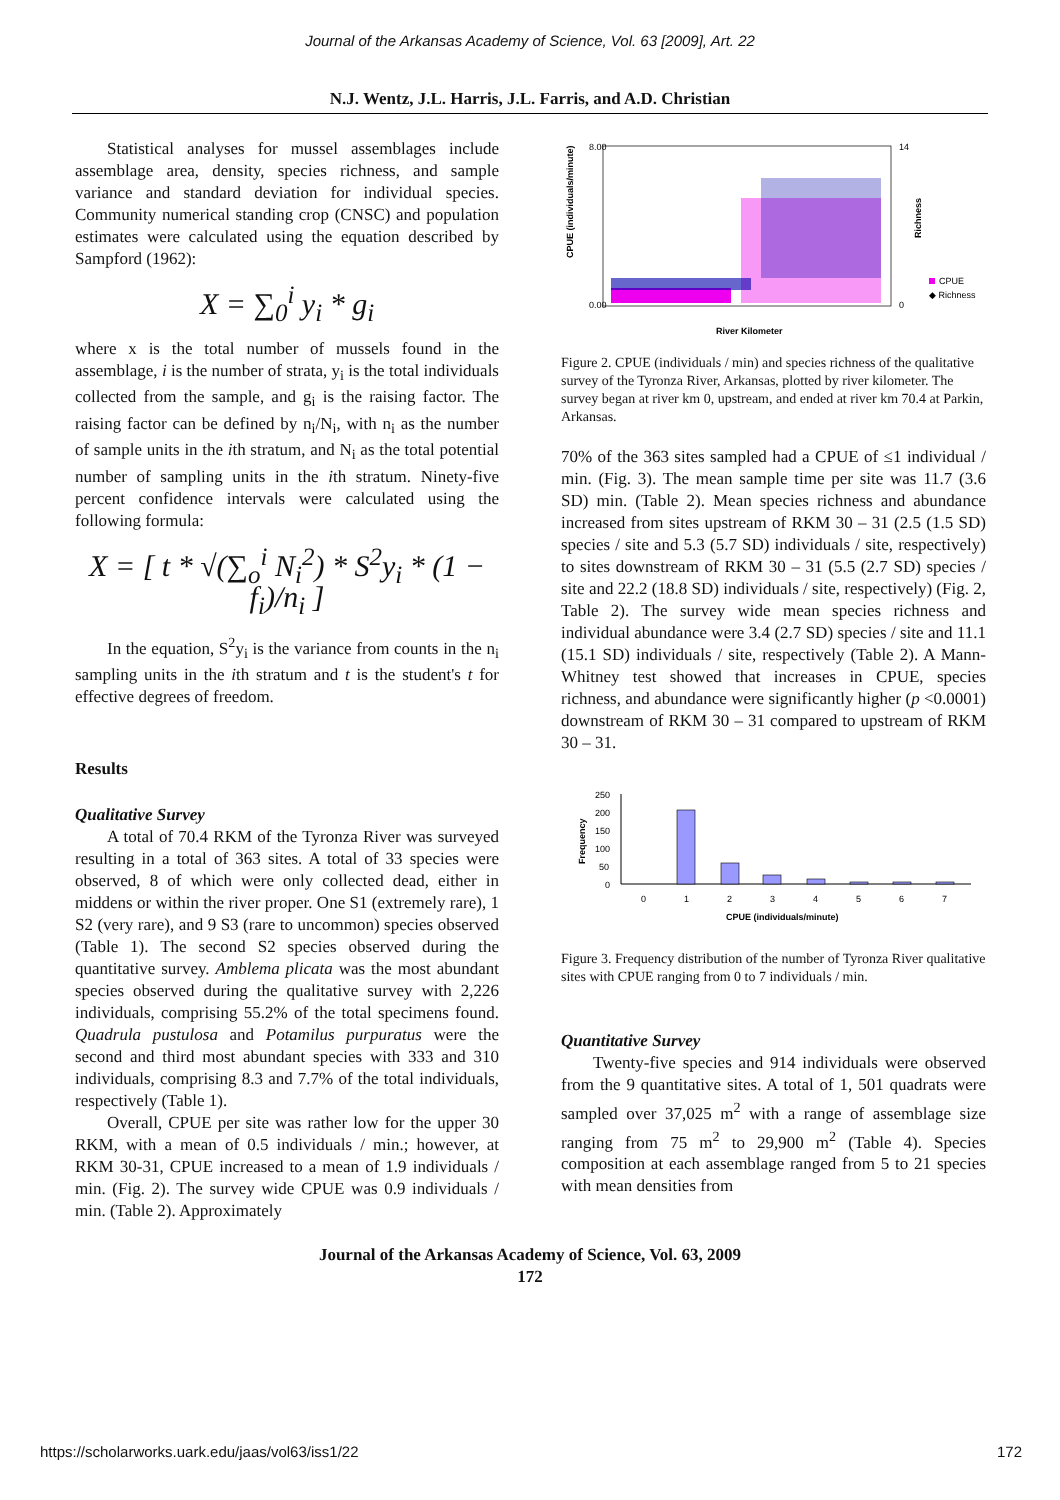Journal of the Arkansas Academy of Science, Vol. 63 [2009], Art. 22
N.J. Wentz, J.L. Harris, J.L. Farris, and A.D. Christian
Statistical analyses for mussel assemblages include assemblage area, density, species richness, and sample variance and standard deviation for individual species. Community numerical standing crop (CNSC) and population estimates were calculated using the equation described by Sampford (1962):
X = ∑<sub>0</sub><sup>i</sup> y<sub>i</sub> * g<sub>i</sub>
where x is the total number of mussels found in the assemblage, i is the number of strata, y<sub>i</sub> is the total individuals collected from the sample, and g<sub>i</sub> is the raising factor. The raising factor can be defined by n<sub>i</sub>/N<sub>i</sub>, with n<sub>i</sub> as the number of sample units in the ith stratum, and N<sub>i</sub> as the total potential number of sampling units in the ith stratum. Ninety-five percent confidence intervals were calculated using the following formula:
X = [ t * √(∑<sub>o</sub><sup>i</sup> N<sub>i</sub><sup>2</sup>) * S<sup>2</sup>y<sub>i</sub> * (1 − f<sub>i</sub>)/n<sub>i</sub> ]
In the equation, S<sup>2</sup>y<sub>i</sub> is the variance from counts in the n<sub>i</sub> sampling units in the ith stratum and t is the student's t for effective degrees of freedom.
Results
Qualitative Survey
A total of 70.4 RKM of the Tyronza River was surveyed resulting in a total of 363 sites. A total of 33 species were observed, 8 of which were only collected dead, either in middens or within the river proper. One S1 (extremely rare), 1 S2 (very rare), and 9 S3 (rare to uncommon) species observed (Table 1). The second S2 species observed during the quantitative survey. Amblema plicata was the most abundant species observed during the qualitative survey with 2,226 individuals, comprising 55.2% of the total specimens found. Quadrula pustulosa and Potamilus purpuratus were the second and third most abundant species with 333 and 310 individuals, comprising 8.3 and 7.7% of the total individuals, respectively (Table 1).
Overall, CPUE per site was rather low for the upper 30 RKM, with a mean of 0.5 individuals / min.; however, at RKM 30-31, CPUE increased to a mean of 1.9 individuals / min. (Fig. 2). The survey wide CPUE was 0.9 individuals / min. (Table 2). Approximately
8.00
0.00
14
0
CPUE (individuals/minute)
Richness
CPUE
◆ Richness
River Kilometer
Figure 2. CPUE (individuals / min) and species richness of the qualitative survey of the Tyronza River, Arkansas, plotted by river kilometer. The survey began at river km 0, upstream, and ended at river km 70.4 at Parkin, Arkansas.
70% of the 363 sites sampled had a CPUE of ≤1 individual / min. (Fig. 3). The mean sample time per site was 11.7 (3.6 SD) min. (Table 2). Mean species richness and abundance increased from sites upstream of RKM 30 – 31 (2.5 (1.5 SD) species / site and 5.3 (5.7 SD) individuals / site, respectively) to sites downstream of RKM 30 – 31 (5.5 (2.7 SD) species / site and 22.2 (18.8 SD) individuals / site, respectively) (Fig. 2, Table 2). The survey wide mean species richness and individual abundance were 3.4 (2.7 SD) species / site and 11.1 (15.1 SD) individuals / site, respectively (Table 2). A Mann-Whitney test showed that increases in CPUE, species richness, and abundance were significantly higher (p <0.0001) downstream of RKM 30 – 31 compared to upstream of RKM 30 – 31.
250
200
150
100
50
0
Frequency
0
1
2
3
4
5
6
7
CPUE (individuals/minute)
Figure 3. Frequency distribution of the number of Tyronza River qualitative sites with CPUE ranging from 0 to 7 individuals / min.
Quantitative Survey
Twenty-five species and 914 individuals were observed from the 9 quantitative sites. A total of 1, 501 quadrats were sampled over 37,025 m<sup>2</sup> with a range of assemblage size ranging from 75 m<sup>2</sup> to 29,900 m<sup>2</sup> (Table 4). Species composition at each assemblage ranged from 5 to 21 species with mean densities from
Journal of the Arkansas Academy of Science, Vol. 63, 2009
172
https://scholarworks.uark.edu/jaas/vol63/iss1/22 172